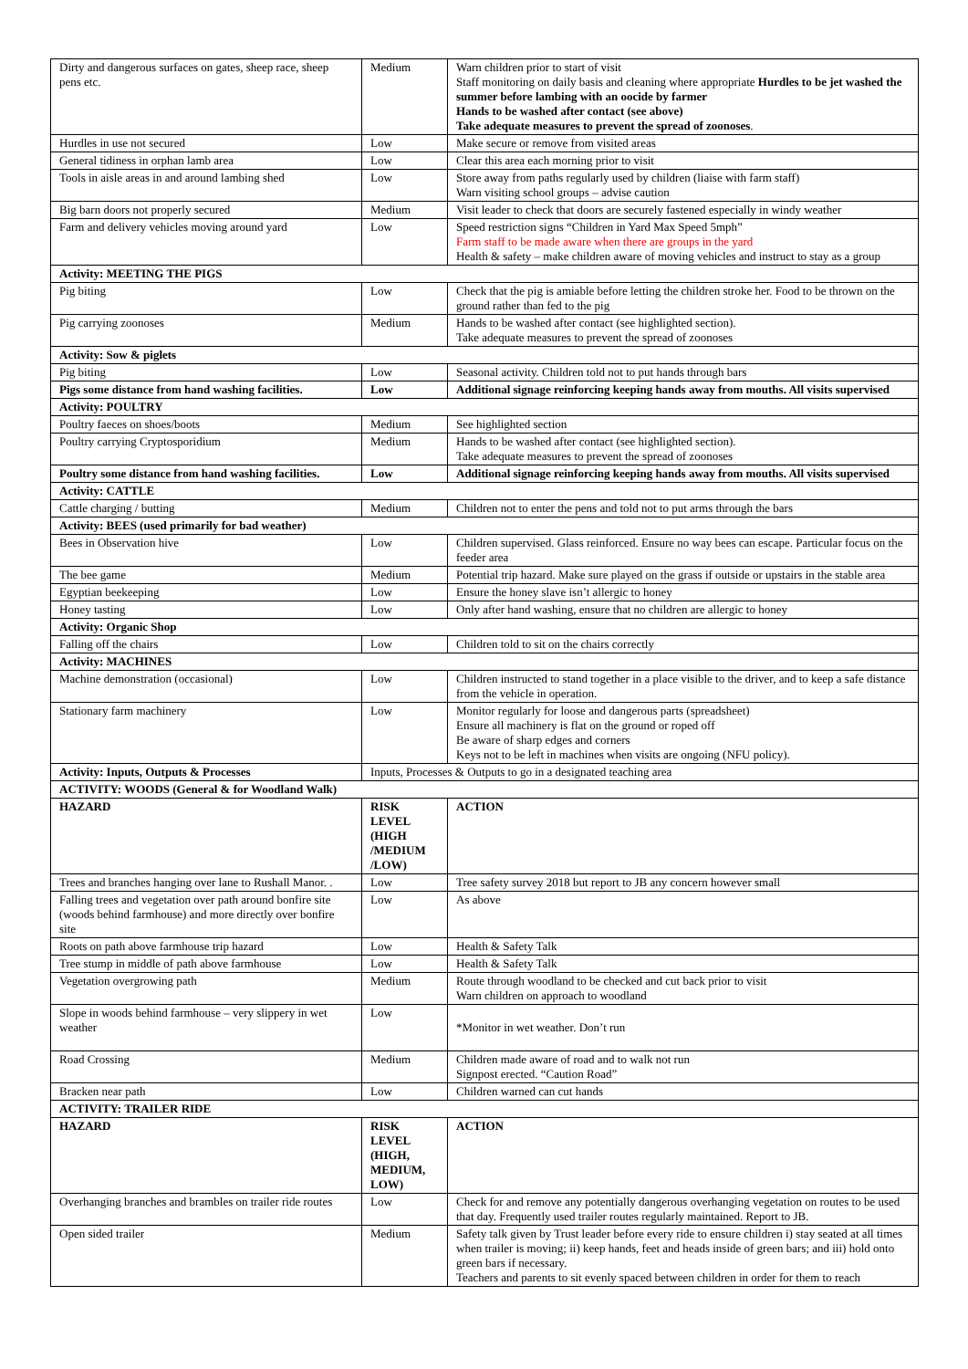| Dirty and dangerous surfaces on gates, sheep race, sheep pens etc. | Medium | Warn children prior to start of visit Staff monitoring on daily basis and cleaning where appropriate Hurdles to be jet washed the summer before lambing with an oocide by farmer Hands to be washed after contact (see above) Take adequate measures to prevent the spread of zoonoses . |
| Hurdles in use not secured | Low | Make secure or remove from visited areas |
| General tidiness in orphan lamb area | Low | Clear this area each morning prior to visit |
| Tools in aisle areas in and around lambing shed | Low | Store away from paths regularly used by children (liaise with farm staff) Warn visiting school groups – advise caution |
| Big barn doors not properly secured | Medium | Visit leader to check that doors are securely fastened especially in windy weather |
| Farm and delivery vehicles moving around yard | Low | Speed restriction signs “Children in Yard Max Speed 5mph” Farm staff to be made aware when there are groups in the yard Health & safety – make children aware of moving vehicles and instruct to stay as a group |
| Activity: MEETING THE PIGS | | |
| Pig biting | Low | Check that the pig is amiable before letting the children stroke her. Food to be thrown on the ground rather than fed to the pig |
| Pig carrying zoonoses | Medium | Hands to be washed after contact (see highlighted section). Take adequate measures to prevent the spread of zoonoses |
| Activity: Sow & piglets | | |
| Pig biting | Low | Seasonal activity. Children told not to put hands through bars |
| Pigs some distance from hand washing facilities. | Low | Additional signage reinforcing keeping hands away from mouths. All visits supervised |
| Activity: POULTRY | | |
| Poultry faeces on shoes/boots | Medium | See highlighted section |
| Poultry carrying Cryptosporidium | Medium | Hands to be washed after contact (see highlighted section). Take adequate measures to prevent the spread of zoonoses |
| Poultry some distance from hand washing facilities. | Low | Additional signage reinforcing keeping hands away from mouths. All visits supervised |
| Activity: CATTLE | | |
| Cattle charging / butting | Medium | Children not to enter the pens and told not to put arms through the bars |
| Activity: BEES (used primarily for bad weather) | | |
| Bees in Observation hive | Low | Children supervised. Glass reinforced. Ensure no way bees can escape. Particular focus on the feeder area |
| The bee game | Medium | Potential trip hazard. Make sure played on the grass if outside or upstairs in the stable area |
| Egyptian beekeeping | Low | Ensure the honey slave isn’t allergic to honey |
| Honey tasting | Low | Only after hand washing, ensure that no children are allergic to honey |
| Activity: Organic Shop | | |
| Falling off the chairs | Low | Children told to sit on the chairs correctly |
| Activity: MACHINES | | |
| Machine demonstration (occasional) | Low | Children instructed to stand together in a place visible to the driver, and to keep a safe distance from the vehicle in operation. |
| Stationary farm machinery | Low | Monitor regularly for loose and dangerous parts (spreadsheet) Ensure all machinery is flat on the ground or roped off Be aware of sharp edges and corners Keys not to be left in machines when visits are ongoing (NFU policy). |
| Activity: Inputs, Outputs & Processes | Inputs, Processes & Outputs to go in a designated teaching area | |
| ACTIVITY: WOODS (General & for Woodland Walk) | | |
| HAZARD | RISK LEVEL (HIGH /MEDIUM /LOW) | ACTION |
| Trees and branches hanging over lane to Rushall Manor. . | Low | Tree safety survey 2018 but report to JB any concern however small |
| Falling trees and vegetation over path around bonfire site (woods behind farmhouse) and more directly over bonfire site | Low | As above |
| Roots on path above farmhouse trip hazard | Low | Health & Safety Talk |
| Tree stump in middle of path above farmhouse | Low | Health & Safety Talk |
| Vegetation overgrowing path | Medium | Route through woodland to be checked and cut back prior to visit Warn children on approach to woodland |
| Slope in woods behind farmhouse – very slippery in wet weather | Low | *Monitor in wet weather. Don’t run |
| Road Crossing | Medium | Children made aware of road and to walk not run Signpost erected. “Caution Road” |
| Bracken near path | Low | Children warned can cut hands |
| ACTIVITY: TRAILER RIDE | | |
| HAZARD | RISK LEVEL (HIGH, MEDIUM, LOW) | ACTION |
| Overhanging branches and brambles on trailer ride routes | Low | Check for and remove any potentially dangerous overhanging vegetation on routes to be used that day. Frequently used trailer routes regularly maintained. Report to JB. |
| Open sided trailer | Medium | Safety talk given by Trust leader before every ride to ensure children i) stay seated at all times when trailer is moving; ii) keep hands, feet and heads inside of green bars; and iii) hold onto green bars if necessary. Teachers and parents to sit evenly spaced between children in order for them to reach |